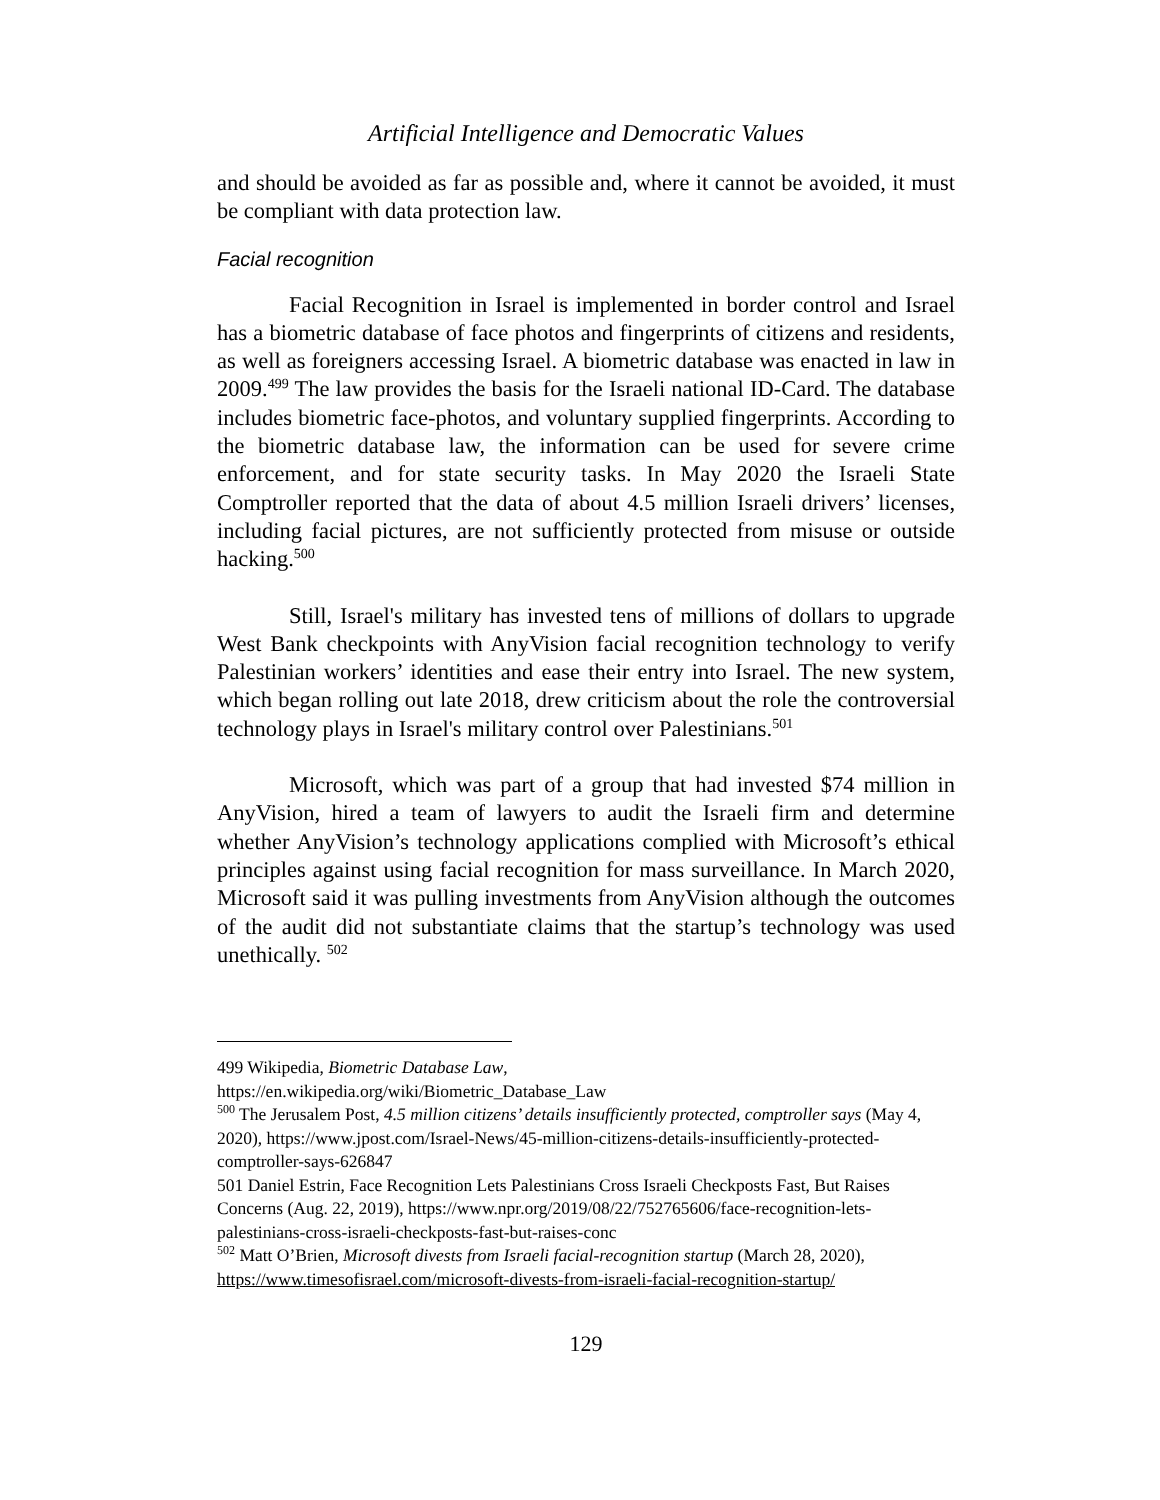Artificial Intelligence and Democratic Values
and should be avoided as far as possible and, where it cannot be avoided, it must be compliant with data protection law.
Facial recognition
Facial Recognition in Israel is implemented in border control and Israel has a biometric database of face photos and fingerprints of citizens and residents, as well as foreigners accessing Israel. A biometric database was enacted in law in 2009.<sup>499</sup> The law provides the basis for the Israeli national ID-Card. The database includes biometric face-photos, and voluntary supplied fingerprints. According to the biometric database law, the information can be used for severe crime enforcement, and for state security tasks. In May 2020 the Israeli State Comptroller reported that the data of about 4.5 million Israeli drivers’ licenses, including facial pictures, are not sufficiently protected from misuse or outside hacking.<sup>500</sup>
Still, Israel's military has invested tens of millions of dollars to upgrade West Bank checkpoints with AnyVision facial recognition technology to verify Palestinian workers’ identities and ease their entry into Israel. The new system, which began rolling out late 2018, drew criticism about the role the controversial technology plays in Israel's military control over Palestinians.<sup>501</sup>
Microsoft, which was part of a group that had invested $74 million in AnyVision, hired a team of lawyers to audit the Israeli firm and determine whether AnyVision’s technology applications complied with Microsoft’s ethical principles against using facial recognition for mass surveillance. In March 2020, Microsoft said it was pulling investments from AnyVision although the outcomes of the audit did not substantiate claims that the startup’s technology was used unethically. <sup>502</sup>
499 Wikipedia, Biometric Database Law,
https://en.wikipedia.org/wiki/Biometric_Database_Law
<sup>500</sup> The Jerusalem Post, 4.5 million citizens’ details insufficiently protected, comptroller says (May 4, 2020), https://www.jpost.com/Israel-News/45-million-citizens-details-insufficiently-protected-comptroller-says-626847
501 Daniel Estrin, Face Recognition Lets Palestinians Cross Israeli Checkposts Fast, But Raises Concerns (Aug. 22, 2019), https://www.npr.org/2019/08/22/752765606/face-recognition-lets-palestinians-cross-israeli-checkposts-fast-but-raises-conc
<sup>502</sup> Matt O’Brien, Microsoft divests from Israeli facial-recognition startup (March 28, 2020), https://www.timesofisrael.com/microsoft-divests-from-israeli-facial-recognition-startup/
129